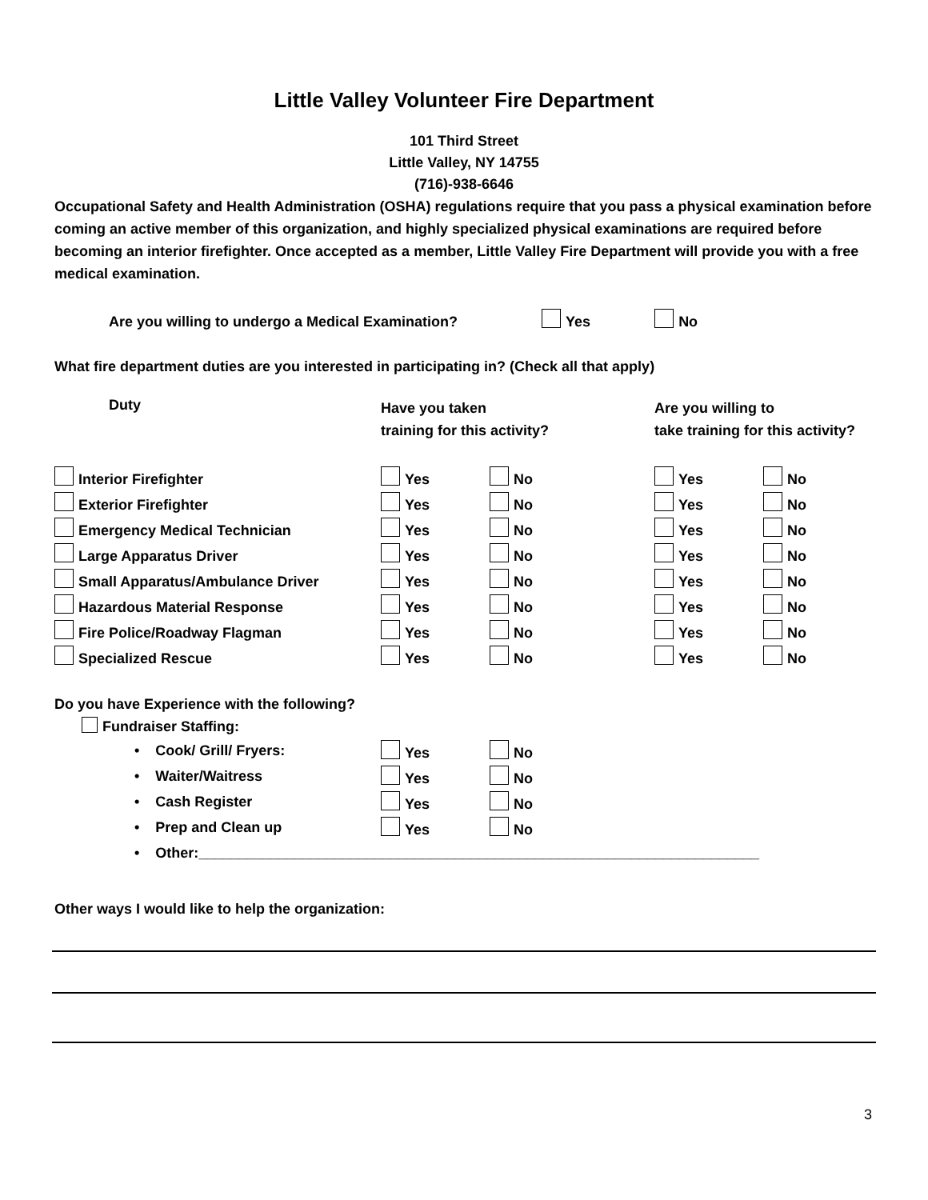Little Valley Volunteer Fire Department
101 Third Street
Little Valley, NY 14755
(716)-938-6646
Occupational Safety and Health Administration (OSHA) regulations require that you pass a physical examination before coming an active member of this organization, and highly specialized physical examinations are required before becoming an interior firefighter. Once accepted as a member, Little Valley Fire Department will provide you with a free medical examination.
Are you willing to undergo a Medical Examination? Yes No
What fire department duties are you interested in participating in? (Check all that apply)
| Duty | Have you taken training for this activity? | | Are you willing to take training for this activity? | |
| --- | --- | --- | --- | --- |
| Interior Firefighter | Yes | No | Yes | No |
| Exterior Firefighter | Yes | No | Yes | No |
| Emergency Medical Technician | Yes | No | Yes | No |
| Large Apparatus Driver | Yes | No | Yes | No |
| Small Apparatus/Ambulance Driver | Yes | No | Yes | No |
| Hazardous Material Response | Yes | No | Yes | No |
| Fire Police/Roadway Flagman | Yes | No | Yes | No |
| Specialized Rescue | Yes | No | Yes | No |
Do you have Experience with the following?
Fundraiser Staffing:
| • Cook/ Grill/ Fryers: | Yes | No |
| • Waiter/Waitress | Yes | No |
| • Cash Register | Yes | No |
| • Prep and Clean up | Yes | No |
| • Other:______________________________________________________________________ | | |
Other ways I would like to help the organization:
3